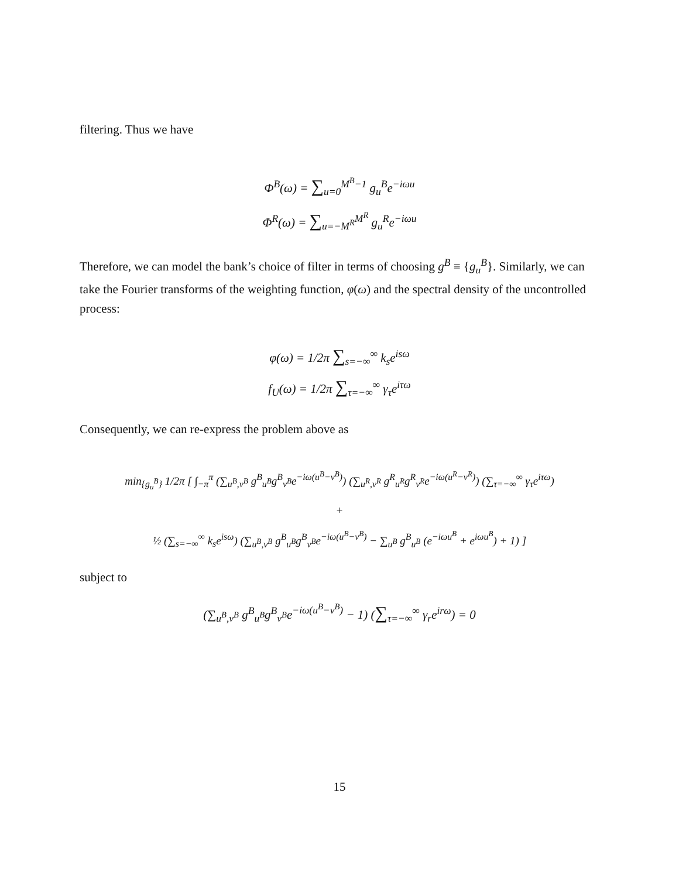filtering. Thus we have
Φ<sup>B</sup>(ω) = ∑<sub>u=0</sub><sup>M<sup>B</sup>−1</sup> g<sub>u</sub><sup>B</sup>e<sup>−iωu</sup>
Φ<sup>R</sup>(ω) = ∑<sub>u=−M<sup>R</sup></sub><sup>M<sup>R</sup></sup> g<sub>u</sub><sup>R</sup>e<sup>−iωu</sup>
Therefore, we can model the bank’s choice of filter in terms of choosing g<sup>B</sup> ≡ {g<sub>u</sub><sup>B</sup>}. Similarly, we can take the Fourier transforms of the weighting function, φ(ω) and the spectral density of the uncontrolled process:
φ(ω) = 1/2π ∑<sub>s=−∞</sub><sup>∞</sup> k<sub>s</sub>e<sup>isω</sup>
f<sub>U</sub>(ω) = 1/2π ∑<sub>τ=−∞</sub><sup>∞</sup> γ<sub>τ</sub>e<sup>iτω</sup>
Consequently, we can re-express the problem above as
min<sub>{g<sub>u</sub><sup>B</sup>}</sub> 1/2π [ ∫<sub>−π</sub><sup>π</sup> (∑<sub>u<sup>B</sup>,v<sup>B</sup></sub> g<sup>B</sup><sub>u<sup>B</sup></sub>g<sup>B</sup><sub>v<sup>B</sup></sub>e<sup>−iω(u<sup>B</sup>−v<sup>B</sup>)</sup>) (∑<sub>u<sup>R</sup>,v<sup>R</sup></sub> g<sup>R</sup><sub>u<sup>R</sup></sub>g<sup>R</sup><sub>v<sup>R</sup></sub>e<sup>−iω(u<sup>R</sup>−v<sup>R</sup>)</sup>) (∑<sub>τ=−∞</sub><sup>∞</sup> γ<sub>τ</sub>e<sup>iτω</sup>)
+
½ (∑<sub>s=−∞</sub><sup>∞</sup> k<sub>s</sub>e<sup>isω</sup>) (∑<sub>u<sup>B</sup>,v<sup>B</sup></sub> g<sup>B</sup><sub>u<sup>B</sup></sub>g<sup>B</sup><sub>v<sup>B</sup></sub>e<sup>−iω(u<sup>B</sup>−v<sup>B</sup>)</sup> − ∑<sub>u<sup>B</sup></sub> g<sup>B</sup><sub>u<sup>B</sup></sub> (e<sup>−iωu<sup>B</sup></sup> + e<sup>iωu<sup>B</sup></sup>) + 1) ]
subject to
(∑<sub>u<sup>B</sup>,v<sup>B</sup></sub> g<sup>B</sup><sub>u<sup>B</sup></sub>g<sup>B</sup><sub>v<sup>B</sup></sub>e<sup>−iω(u<sup>B</sup>−v<sup>B</sup>)</sup> − 1) (∑<sub>τ=−∞</sub><sup>∞</sup> γ<sub>r</sub>e<sup>irω</sup>) = 0
15